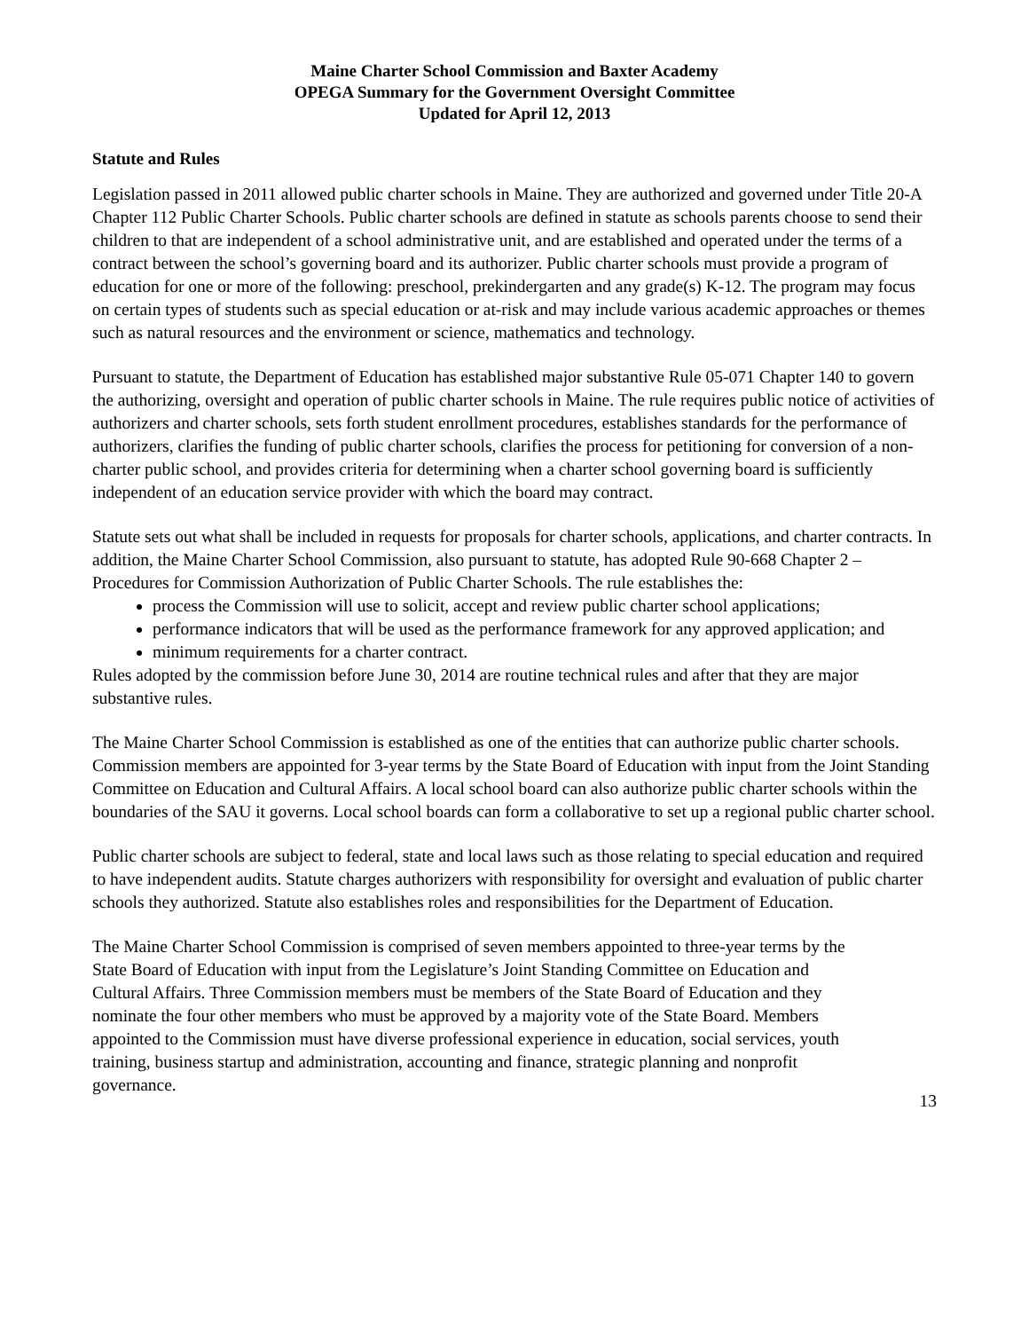Maine Charter School Commission and Baxter Academy
OPEGA Summary for the Government Oversight Committee
Updated for April 12, 2013
Statute and Rules
Legislation passed in 2011 allowed public charter schools in Maine. They are authorized and governed under Title 20-A Chapter 112 Public Charter Schools. Public charter schools are defined in statute as schools parents choose to send their children to that are independent of a school administrative unit, and are established and operated under the terms of a contract between the school’s governing board and its authorizer. Public charter schools must provide a program of education for one or more of the following: preschool, prekindergarten and any grade(s) K-12. The program may focus on certain types of students such as special education or at-risk and may include various academic approaches or themes such as natural resources and the environment or science, mathematics and technology.
Pursuant to statute, the Department of Education has established major substantive Rule 05-071 Chapter 140 to govern the authorizing, oversight and operation of public charter schools in Maine. The rule requires public notice of activities of authorizers and charter schools, sets forth student enrollment procedures, establishes standards for the performance of authorizers, clarifies the funding of public charter schools, clarifies the process for petitioning for conversion of a non-charter public school, and provides criteria for determining when a charter school governing board is sufficiently independent of an education service provider with which the board may contract.
Statute sets out what shall be included in requests for proposals for charter schools, applications, and charter contracts. In addition, the Maine Charter School Commission, also pursuant to statute, has adopted Rule 90-668 Chapter 2 – Procedures for Commission Authorization of Public Charter Schools. The rule establishes the:
process the Commission will use to solicit, accept and review public charter school applications;
performance indicators that will be used as the performance framework for any approved application; and
minimum requirements for a charter contract.
Rules adopted by the commission before June 30, 2014 are routine technical rules and after that they are major substantive rules.
The Maine Charter School Commission is established as one of the entities that can authorize public charter schools. Commission members are appointed for 3-year terms by the State Board of Education with input from the Joint Standing Committee on Education and Cultural Affairs. A local school board can also authorize public charter schools within the boundaries of the SAU it governs. Local school boards can form a collaborative to set up a regional public charter school.
Public charter schools are subject to federal, state and local laws such as those relating to special education and required to have independent audits. Statute charges authorizers with responsibility for oversight and evaluation of public charter schools they authorized. Statute also establishes roles and responsibilities for the Department of Education.
The Maine Charter School Commission is comprised of seven members appointed to three-year terms by the State Board of Education with input from the Legislature’s Joint Standing Committee on Education and Cultural Affairs. Three Commission members must be members of the State Board of Education and they nominate the four other members who must be approved by a majority vote of the State Board. Members appointed to the Commission must have diverse professional experience in education, social services, youth training, business startup and administration, accounting and finance, strategic planning and nonprofit governance.
13